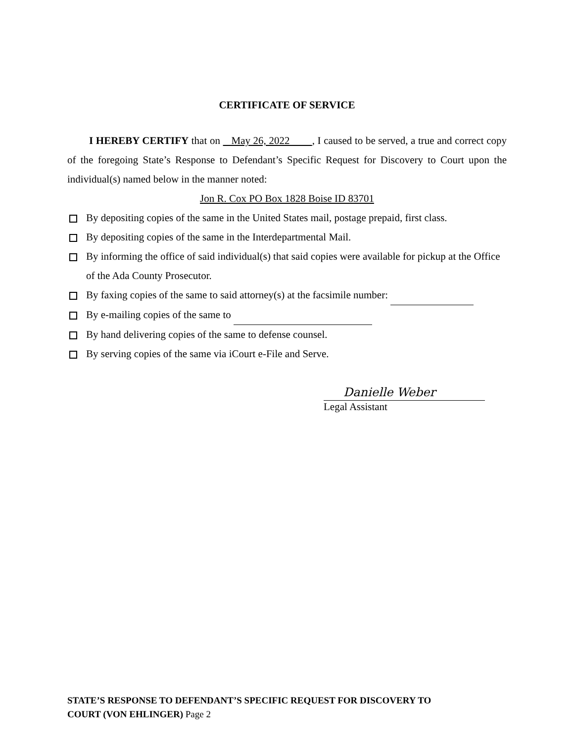CERTIFICATE OF SERVICE
I HEREBY CERTIFY that on May 26, 2022 , I caused to be served, a true and correct copy of the foregoing State’s Response to Defendant’s Specific Request for Discovery to Court upon the individual(s) named below in the manner noted:
Jon R. Cox PO Box 1828 Boise ID 83701
By depositing copies of the same in the United States mail, postage prepaid, first class.
By depositing copies of the same in the Interdepartmental Mail.
By informing the office of said individual(s) that said copies were available for pickup at the Office of the Ada County Prosecutor.
By faxing copies of the same to said attorney(s) at the facsimile number:
By e-mailing copies of the same to
By hand delivering copies of the same to defense counsel.
By serving copies of the same via iCourt e-File and Serve.
Danielle Weber
Legal Assistant
STATE’S RESPONSE TO DEFENDANT’S SPECIFIC REQUEST FOR DISCOVERY TO
COURT (VON EHLINGER) Page 2